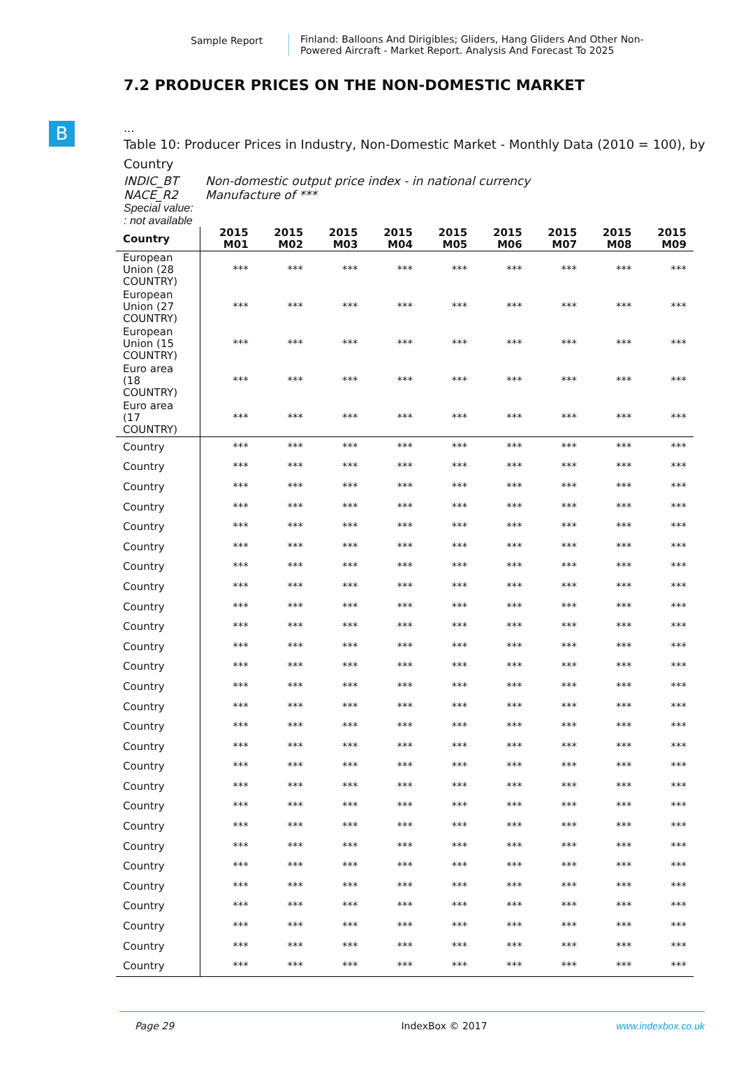Sample Report Finland: Balloons And Dirigibles; Gliders, Hang Gliders And Other Non-
Powered Aircraft - Market Report. Analysis And Forecast To 2025
B
7.2 PRODUCER PRICES ON THE NON-DOMESTIC MARKET
...
Table 10: Producer Prices in Industry, Non-Domestic Market - Monthly Data (2010 = 100), by Country
INDIC_BT Non-domestic output price index - in national currency
NACE_R2 Manufacture of ***
Special value:
: not available
| Country | 2015 M01 | 2015 M02 | 2015 M03 | 2015 M04 | 2015 M05 | 2015 M06 | 2015 M07 | 2015 M08 | 2015 M09 |
| --- | --- | --- | --- | --- | --- | --- | --- | --- | --- |
| European Union (28 COUNTRY) | *** | *** | *** | *** | *** | *** | *** | *** | *** |
| European Union (27 COUNTRY) | *** | *** | *** | *** | *** | *** | *** | *** | *** |
| European Union (15 COUNTRY) | *** | *** | *** | *** | *** | *** | *** | *** | *** |
| Euro area (18 COUNTRY) | *** | *** | *** | *** | *** | *** | *** | *** | *** |
| Euro area (17 COUNTRY) | *** | *** | *** | *** | *** | *** | *** | *** | *** |
| Country | *** | *** | *** | *** | *** | *** | *** | *** | *** |
| Country | *** | *** | *** | *** | *** | *** | *** | *** | *** |
| Country | *** | *** | *** | *** | *** | *** | *** | *** | *** |
| Country | *** | *** | *** | *** | *** | *** | *** | *** | *** |
| Country | *** | *** | *** | *** | *** | *** | *** | *** | *** |
| Country | *** | *** | *** | *** | *** | *** | *** | *** | *** |
| Country | *** | *** | *** | *** | *** | *** | *** | *** | *** |
| Country | *** | *** | *** | *** | *** | *** | *** | *** | *** |
| Country | *** | *** | *** | *** | *** | *** | *** | *** | *** |
| Country | *** | *** | *** | *** | *** | *** | *** | *** | *** |
| Country | *** | *** | *** | *** | *** | *** | *** | *** | *** |
| Country | *** | *** | *** | *** | *** | *** | *** | *** | *** |
| Country | *** | *** | *** | *** | *** | *** | *** | *** | *** |
| Country | *** | *** | *** | *** | *** | *** | *** | *** | *** |
| Country | *** | *** | *** | *** | *** | *** | *** | *** | *** |
| Country | *** | *** | *** | *** | *** | *** | *** | *** | *** |
| Country | *** | *** | *** | *** | *** | *** | *** | *** | *** |
| Country | *** | *** | *** | *** | *** | *** | *** | *** | *** |
| Country | *** | *** | *** | *** | *** | *** | *** | *** | *** |
| Country | *** | *** | *** | *** | *** | *** | *** | *** | *** |
| Country | *** | *** | *** | *** | *** | *** | *** | *** | *** |
| Country | *** | *** | *** | *** | *** | *** | *** | *** | *** |
| Country | *** | *** | *** | *** | *** | *** | *** | *** | *** |
| Country | *** | *** | *** | *** | *** | *** | *** | *** | *** |
| Country | *** | *** | *** | *** | *** | *** | *** | *** | *** |
| Country | *** | *** | *** | *** | *** | *** | *** | *** | *** |
| Country | *** | *** | *** | *** | *** | *** | *** | *** | *** |
Page 29 IndexBox © 2017 www.indexbox.co.uk